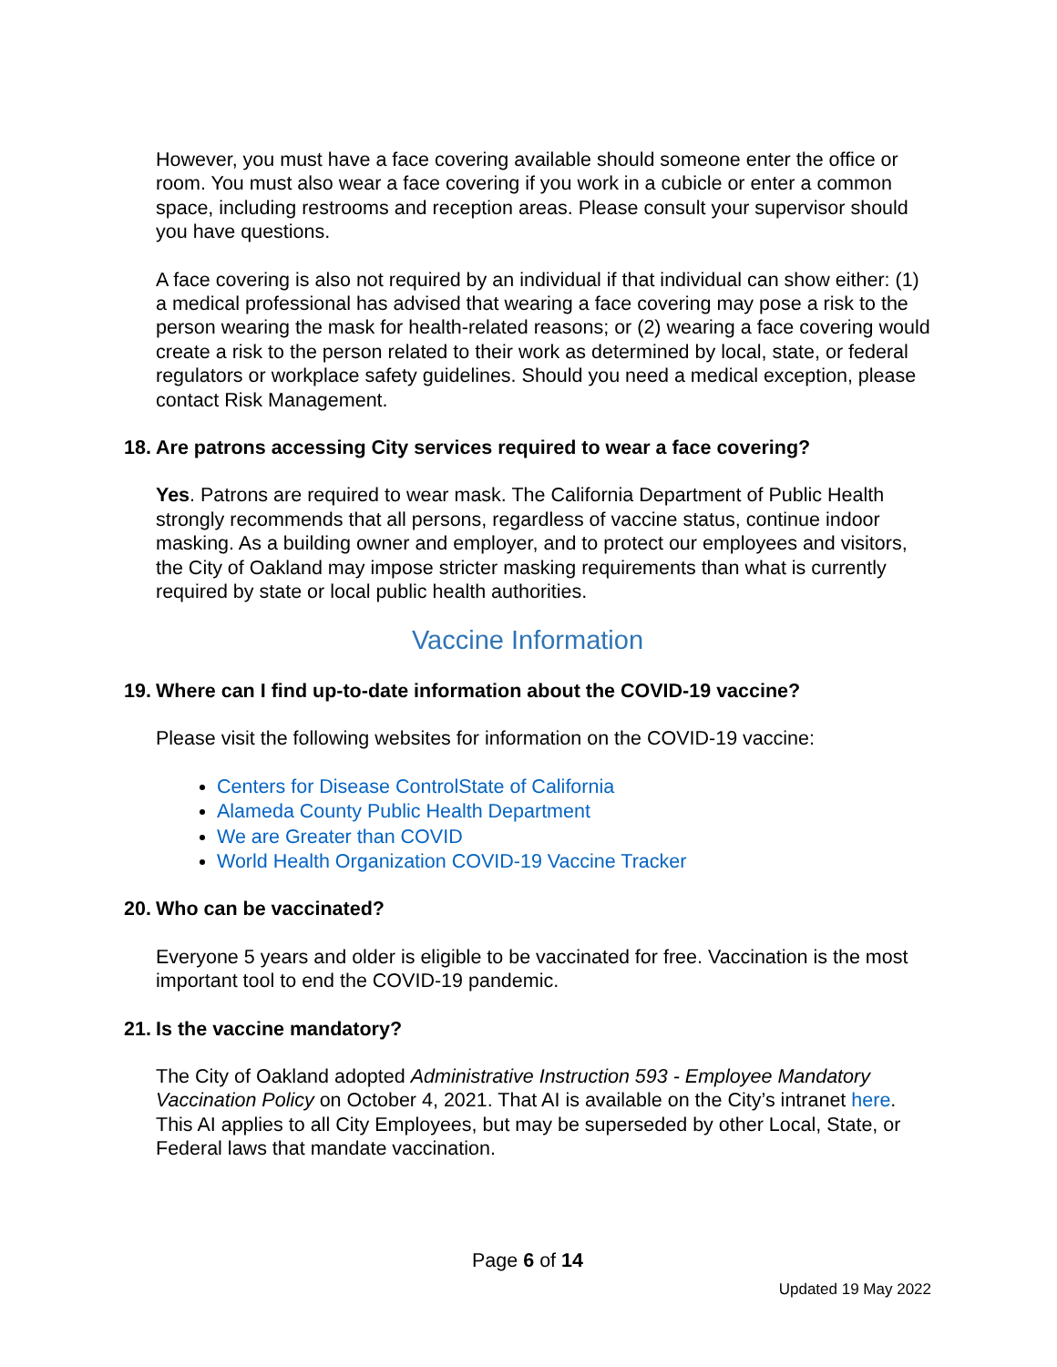However, you must have a face covering available should someone enter the office or room. You must also wear a face covering if you work in a cubicle or enter a common space, including restrooms and reception areas. Please consult your supervisor should you have questions.
A face covering is also not required by an individual if that individual can show either: (1) a medical professional has advised that wearing a face covering may pose a risk to the person wearing the mask for health-related reasons; or (2) wearing a face covering would create a risk to the person related to their work as determined by local, state, or federal regulators or workplace safety guidelines. Should you need a medical exception, please contact Risk Management.
18. Are patrons accessing City services required to wear a face covering?
Yes. Patrons are required to wear mask. The California Department of Public Health strongly recommends that all persons, regardless of vaccine status, continue indoor masking. As a building owner and employer, and to protect our employees and visitors, the City of Oakland may impose stricter masking requirements than what is currently required by state or local public health authorities.
Vaccine Information
19. Where can I find up-to-date information about the COVID-19 vaccine?
Please visit the following websites for information on the COVID-19 vaccine:
Centers for Disease ControlState of California
Alameda County Public Health Department
We are Greater than COVID
World Health Organization COVID-19 Vaccine Tracker
20. Who can be vaccinated?
Everyone 5 years and older is eligible to be vaccinated for free. Vaccination is the most important tool to end the COVID-19 pandemic.
21. Is the vaccine mandatory?
The City of Oakland adopted Administrative Instruction 593 - Employee Mandatory Vaccination Policy on October 4, 2021. That AI is available on the City’s intranet here. This AI applies to all City Employees, but may be superseded by other Local, State, or Federal laws that mandate vaccination.
Page 6 of 14
Updated 19 May 2022